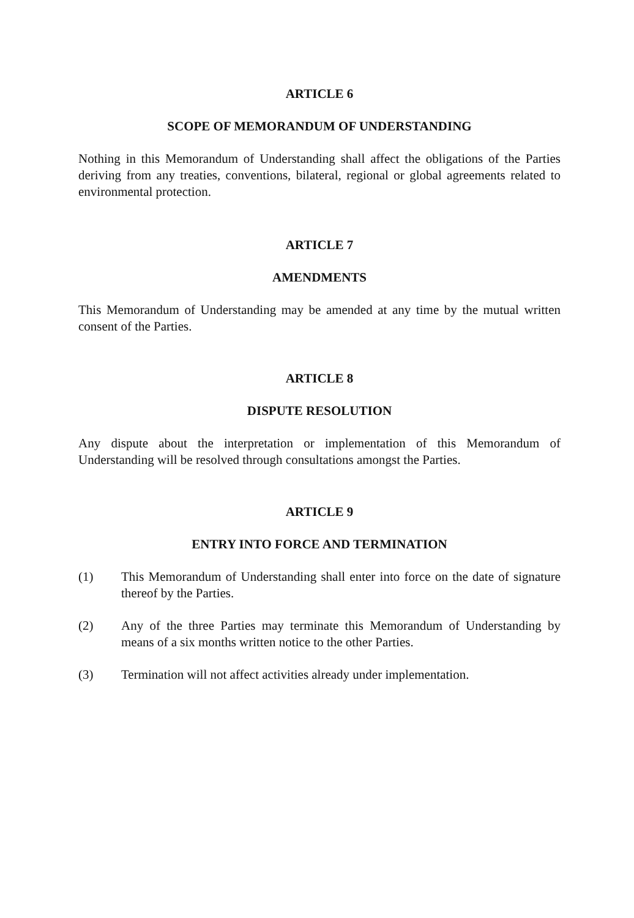ARTICLE 6
SCOPE OF MEMORANDUM OF UNDERSTANDING
Nothing in this Memorandum of Understanding shall affect the obligations of the Parties deriving from any treaties, conventions, bilateral, regional or global agreements related to environmental protection.
ARTICLE 7
AMENDMENTS
This Memorandum of Understanding may be amended at any time by the mutual written consent of the Parties.
ARTICLE 8
DISPUTE RESOLUTION
Any dispute about the interpretation or implementation of this Memorandum of Understanding will be resolved through consultations amongst the Parties.
ARTICLE 9
ENTRY INTO FORCE AND TERMINATION
(1) This Memorandum of Understanding shall enter into force on the date of signature thereof by the Parties.
(2) Any of the three Parties may terminate this Memorandum of Understanding by means of a six months written notice to the other Parties.
(3) Termination will not affect activities already under implementation.